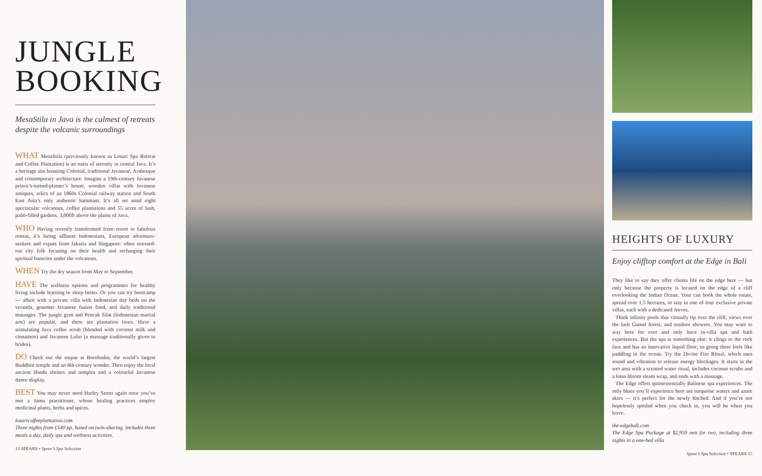JUNGLE BOOKING
MesaStila in Java is the calmest of retreats despite the volcanic surroundings
WHAT MesaStila (previously known as Losari Spa Retreat and Coffee Plantation) is an oasis of serenity in central Java. It’s a heritage site boasting Colonial, traditional Javanese, Arabesque and contemporary architecture. Imagine a 19th-century Javanese prince’s-turned-planter’s house, wooden villas with Javanese antiques, relics of an 1860s Colonial railway station and South East Asia’s only authentic hammam. It’s all set amid eight spectacular volcanoes, coffee plantations and 55 acres of lush, palm-filled gardens, 3,000ft above the plains of Java.
WHO Having recently transformed from resort to fabulous retreat, it’s luring affluent Indonesians, European adventure-seekers and expats from Jakarta and Singapore: often stressed-out city folk focusing on their health and recharging their spiritual batteries under the volcanoes.
WHEN Try the dry season from May to September.
HAVE The wellness options and programmes for healthy living include learning to sleep better. Or you can try bootcamp — albeit with a private villa with Indonesian day beds on the veranda, gourmet Javanese fusion food, and daily traditional massages. The jungle gym and Pencak Silat (Indonesian martial arts) are popular, and there are plantation tours. Have a stimulating Java coffee scrub (blended with coconut milk and cinnamon) and Javanese Lulur (a massage traditionally given to brides).
DO Check out the stupas at Borobudur, the world’s largest Buddhist temple and an 8th-century wonder. Then enjoy the local ancient Hindu shrines and temples and a colourful Javanese dance display.
BEST You may never need Harley Street again once you’ve met a Jamu practitioner, whose healing practices employ medicinal plants, herbs and spices.
losaricoffeeplantation.com
Three nights from £540 pp, based on twin-sharing. Includes three meals a day, daily spa and wellness activities.
14 SPEARS • Spear’s Spa Selection
HEIGHTS OF LUXURY
Enjoy clifftop comfort at the Edge in Bali
They like to say they offer clients life on the edge here — but only because the property is located on the edge of a cliff overlooking the Indian Ocean. Your can book the whole estate, spread over 1.5 hectares, or stay in one of four exclusive private villas, each with a dedicated Jeeves.
Think infinity pools that virtually tip over the cliff, views over the lush Gamal forest, and outdoor showers. You may want to stay here for ever and only have in-villa spa and bath experiences. But the spa is something else: it clings to the rock face and has an innovative liquid floor, so going there feels like paddling in the ocean. Try the Divine Fire Ritual, which uses sound and vibration to release energy blockages. It starts in the wet area with a scented water ritual, includes coconut scrubs and a lotus bloom steam wrap, and ends with a massage.
The Edge offers quintessentially Balinese spa experiences. The only blues you’ll experience here are turquoise waters and azure skies — it’s perfect for the newly hitched. And if you’re not hopelessly spoiled when you check in, you will be when you leave.
the-edgebali.com
The Edge Spa Package at $2,950 nett for two, including three nights in a one-bed villa
Spear’s Spa Selection • SPEARS 15